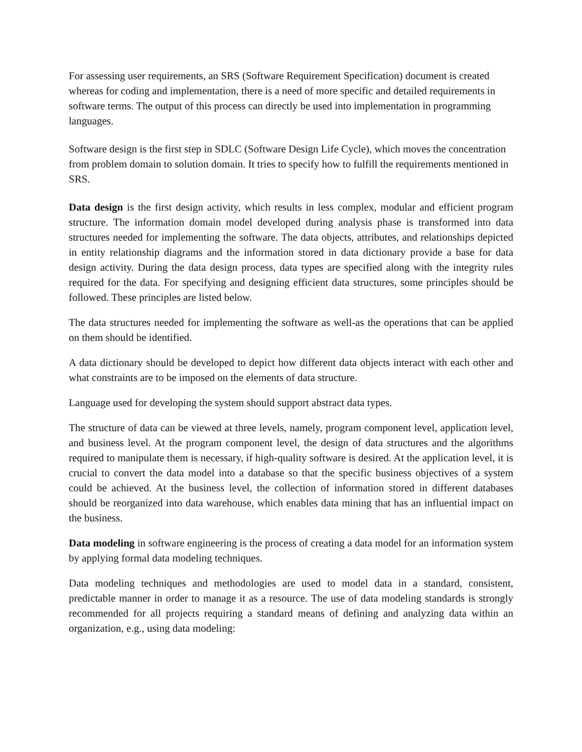For assessing user requirements, an SRS (Software Requirement Specification) document is created whereas for coding and implementation, there is a need of more specific and detailed requirements in software terms. The output of this process can directly be used into implementation in programming languages.
Software design is the first step in SDLC (Software Design Life Cycle), which moves the concentration from problem domain to solution domain. It tries to specify how to fulfill the requirements mentioned in SRS.
Data design is the first design activity, which results in less complex, modular and efficient program structure. The information domain model developed during analysis phase is transformed into data structures needed for implementing the software. The data objects, attributes, and relationships depicted in entity relationship diagrams and the information stored in data dictionary provide a base for data design activity. During the data design process, data types are specified along with the integrity rules required for the data. For specifying and designing efficient data structures, some principles should be followed. These principles are listed below.
The data structures needed for implementing the software as well-as the operations that can be applied on them should be identified.
A data dictionary should be developed to depict how different data objects interact with each other and what constraints are to be imposed on the elements of data structure.
Language used for developing the system should support abstract data types.
The structure of data can be viewed at three levels, namely, program component level, application level, and business level. At the program component level, the design of data structures and the algorithms required to manipulate them is necessary, if high-quality software is desired. At the application level, it is crucial to convert the data model into a database so that the specific business objectives of a system could be achieved. At the business level, the collection of information stored in different databases should be reorganized into data warehouse, which enables data mining that has an influential impact on the business.
Data modeling in software engineering is the process of creating a data model for an information system by applying formal data modeling techniques.
Data modeling techniques and methodologies are used to model data in a standard, consistent, predictable manner in order to manage it as a resource. The use of data modeling standards is strongly recommended for all projects requiring a standard means of defining and analyzing data within an organization, e.g., using data modeling: